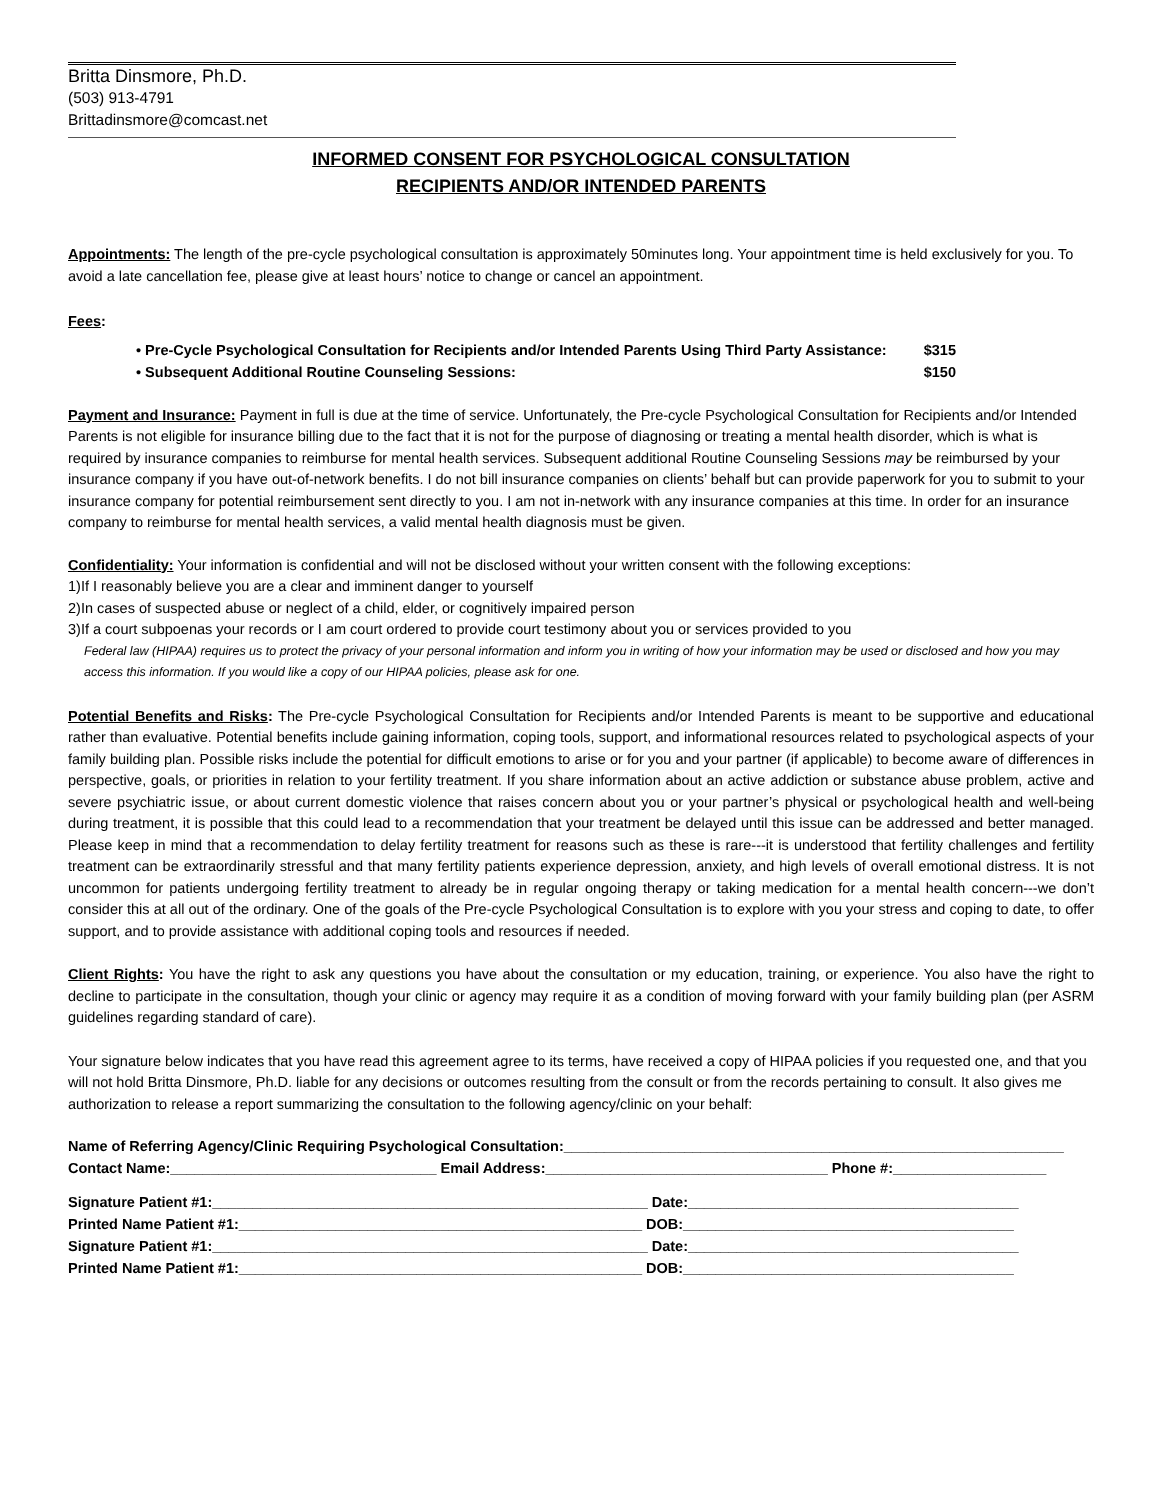Britta Dinsmore, Ph.D.
(503) 913-4791
Brittadinsmore@comcast.net
INFORMED CONSENT FOR PSYCHOLOGICAL CONSULTATION
RECIPIENTS AND/OR INTENDED PARENTS
Appointments: The length of the pre-cycle psychological consultation is approximately 50minutes long. Your appointment time is held exclusively for you. To avoid a late cancellation fee, please give at least hours’ notice to change or cancel an appointment.
Fees:
• Pre-Cycle Psychological Consultation for Recipients and/or Intended Parents Using Third Party Assistance: $315
• Subsequent Additional Routine Counseling Sessions: $150
Payment and Insurance: Payment in full is due at the time of service. Unfortunately, the Pre-cycle Psychological Consultation for Recipients and/or Intended Parents is not eligible for insurance billing due to the fact that it is not for the purpose of diagnosing or treating a mental health disorder, which is what is required by insurance companies to reimburse for mental health services. Subsequent additional Routine Counseling Sessions may be reimbursed by your insurance company if you have out-of-network benefits. I do not bill insurance companies on clients’ behalf but can provide paperwork for you to submit to your insurance company for potential reimbursement sent directly to you. I am not in-network with any insurance companies at this time. In order for an insurance company to reimburse for mental health services, a valid mental health diagnosis must be given.
Confidentiality: Your information is confidential and will not be disclosed without your written consent with the following exceptions:
1)If I reasonably believe you are a clear and imminent danger to yourself
2)In cases of suspected abuse or neglect of a child, elder, or cognitively impaired person
3)If a court subpoenas your records or I am court ordered to provide court testimony about you or services provided to you
Federal law (HIPAA) requires us to protect the privacy of your personal information and inform you in writing of how your information may be used or disclosed and how you may access this information. If you would like a copy of our HIPAA policies, please ask for one.
Potential Benefits and Risks: The Pre-cycle Psychological Consultation for Recipients and/or Intended Parents is meant to be supportive and educational rather than evaluative. Potential benefits include gaining information, coping tools, support, and informational resources related to psychological aspects of your family building plan. Possible risks include the potential for difficult emotions to arise or for you and your partner (if applicable) to become aware of differences in perspective, goals, or priorities in relation to your fertility treatment. If you share information about an active addiction or substance abuse problem, active and severe psychiatric issue, or about current domestic violence that raises concern about you or your partner’s physical or psychological health and well-being during treatment, it is possible that this could lead to a recommendation that your treatment be delayed until this issue can be addressed and better managed. Please keep in mind that a recommendation to delay fertility treatment for reasons such as these is rare---it is understood that fertility challenges and fertility treatment can be extraordinarily stressful and that many fertility patients experience depression, anxiety, and high levels of overall emotional distress. It is not uncommon for patients undergoing fertility treatment to already be in regular ongoing therapy or taking medication for a mental health concern---we don’t consider this at all out of the ordinary. One of the goals of the Pre-cycle Psychological Consultation is to explore with you your stress and coping to date, to offer support, and to provide assistance with additional coping tools and resources if needed.
Client Rights: You have the right to ask any questions you have about the consultation or my education, training, or experience. You also have the right to decline to participate in the consultation, though your clinic or agency may require it as a condition of moving forward with your family building plan (per ASRM guidelines regarding standard of care).
Your signature below indicates that you have read this agreement agree to its terms, have received a copy of HIPAA policies if you requested one, and that you will not hold Britta Dinsmore, Ph.D. liable for any decisions or outcomes resulting from the consult or from the records pertaining to consult. It also gives me authorization to release a report summarizing the consultation to the following agency/clinic on your behalf:
Name of Referring Agency/Clinic Requiring Psychological Consultation:______________________________________________________________
Contact Name:_________________________________ Email Address:___________________________________ Phone #:___________________
Signature Patient #1:______________________________________________________ Date:_________________________________________
Printed Name Patient #1:__________________________________________________ DOB:_________________________________________
Signature Patient #1:______________________________________________________ Date:_________________________________________
Printed Name Patient #1:__________________________________________________ DOB:_________________________________________